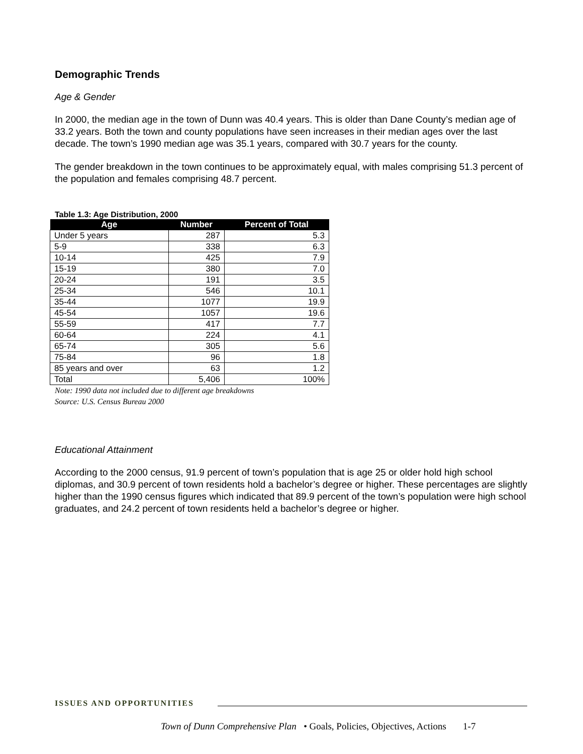Demographic Trends
Age & Gender
In 2000, the median age in the town of Dunn was 40.4 years. This is older than Dane County’s median age of 33.2 years. Both the town and county populations have seen increases in their median ages over the last decade. The town’s 1990 median age was 35.1 years, compared with 30.7 years for the county.
The gender breakdown in the town continues to be approximately equal, with males comprising 51.3 percent of the population and females comprising 48.7 percent.
Table 1.3: Age Distribution, 2000
| Age | Number | Percent of Total |
| --- | --- | --- |
| Under 5 years | 287 | 5.3 |
| 5-9 | 338 | 6.3 |
| 10-14 | 425 | 7.9 |
| 15-19 | 380 | 7.0 |
| 20-24 | 191 | 3.5 |
| 25-34 | 546 | 10.1 |
| 35-44 | 1077 | 19.9 |
| 45-54 | 1057 | 19.6 |
| 55-59 | 417 | 7.7 |
| 60-64 | 224 | 4.1 |
| 65-74 | 305 | 5.6 |
| 75-84 | 96 | 1.8 |
| 85 years and over | 63 | 1.2 |
| Total | 5,406 | 100% |
Note: 1990 data not included due to different age breakdowns
Source: U.S. Census Bureau 2000
Educational Attainment
According to the 2000 census, 91.9 percent of town’s population that is age 25 or older hold high school diplomas, and 30.9 percent of town residents hold a bachelor’s degree or higher. These percentages are slightly higher than the 1990 census figures which indicated that 89.9 percent of the town’s population were high school graduates, and 24.2 percent of town residents held a bachelor’s degree or higher.
ISSUES AND OPPORTUNITIES
Town of Dunn Comprehensive Plan • Goals, Policies, Objectives, Actions 1-7